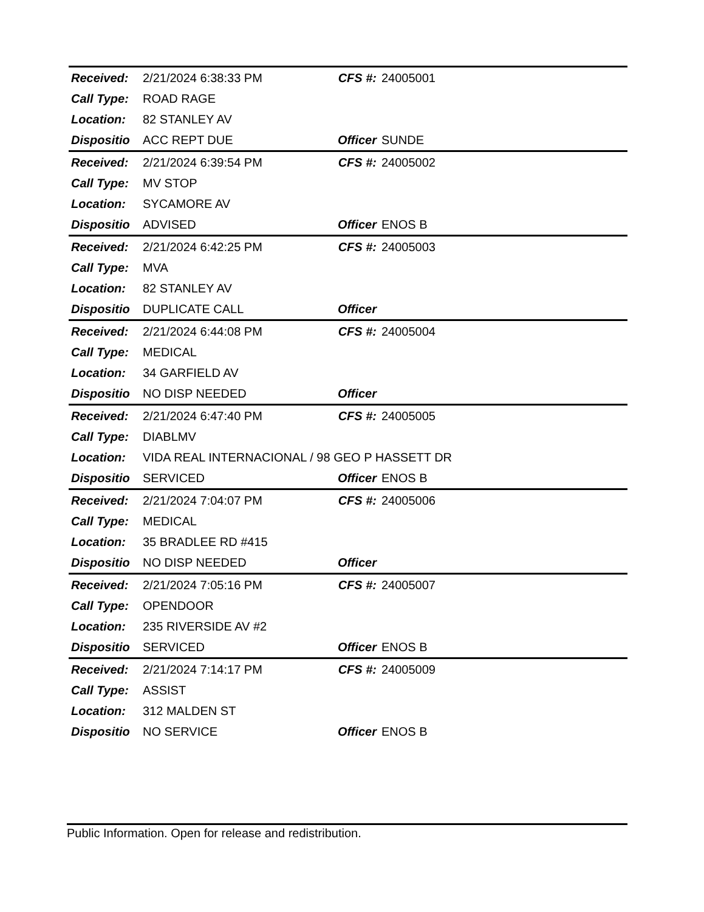| Received: | 2/21/2024 6:38:33 PM | CFS #: | 24005001 |
| Call Type: | ROAD RAGE | | |
| Location: | 82 STANLEY AV | | |
| Dispositio | ACC REPT DUE | Officer | SUNDE |
| Received: | 2/21/2024 6:39:54 PM | CFS #: | 24005002 |
| Call Type: | MV STOP | | |
| Location: | SYCAMORE AV | | |
| Dispositio | ADVISED | Officer | ENOS B |
| Received: | 2/21/2024 6:42:25 PM | CFS #: | 24005003 |
| Call Type: | MVA | | |
| Location: | 82 STANLEY AV | | |
| Dispositio | DUPLICATE CALL | Officer | |
| Received: | 2/21/2024 6:44:08 PM | CFS #: | 24005004 |
| Call Type: | MEDICAL | | |
| Location: | 34 GARFIELD AV | | |
| Dispositio | NO DISP NEEDED | Officer | |
| Received: | 2/21/2024 6:47:40 PM | CFS #: | 24005005 |
| Call Type: | DIABLMV | | |
| Location: | VIDA REAL INTERNACIONAL / 98 GEO P HASSETT DR | | |
| Dispositio | SERVICED | Officer | ENOS B |
| Received: | 2/21/2024 7:04:07 PM | CFS #: | 24005006 |
| Call Type: | MEDICAL | | |
| Location: | 35 BRADLEE RD #415 | | |
| Dispositio | NO DISP NEEDED | Officer | |
| Received: | 2/21/2024 7:05:16 PM | CFS #: | 24005007 |
| Call Type: | OPENDOOR | | |
| Location: | 235 RIVERSIDE AV #2 | | |
| Dispositio | SERVICED | Officer | ENOS B |
| Received: | 2/21/2024 7:14:17 PM | CFS #: | 24005009 |
| Call Type: | ASSIST | | |
| Location: | 312 MALDEN ST | | |
| Dispositio | NO SERVICE | Officer | ENOS B |
Public Information. Open for release and redistribution.